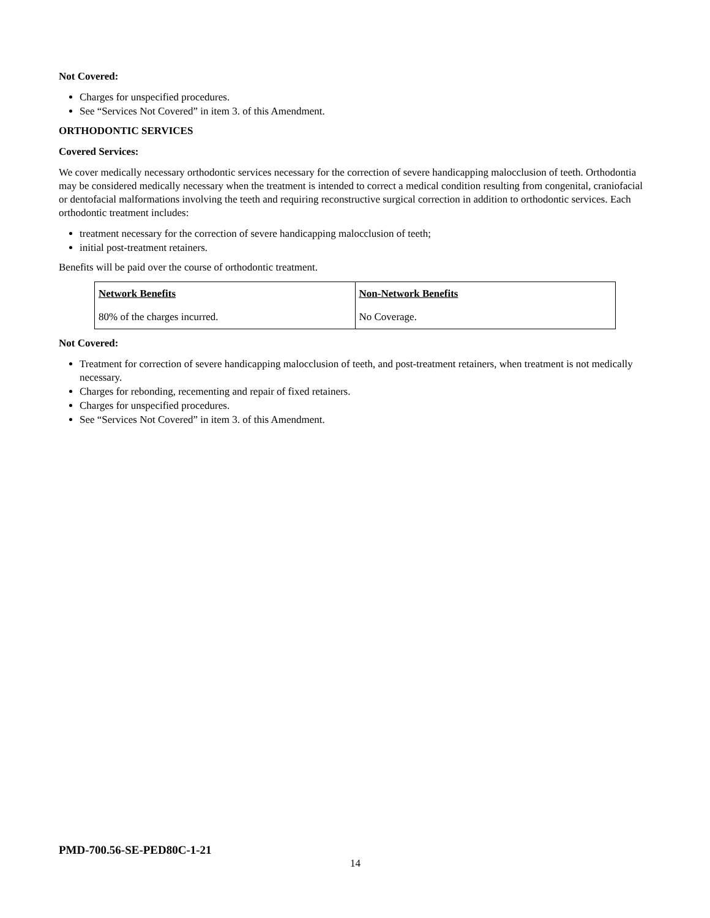Not Covered:
Charges for unspecified procedures.
See “Services Not Covered” in item 3. of this Amendment.
ORTHODONTIC SERVICES
Covered Services:
We cover medically necessary orthodontic services necessary for the correction of severe handicapping malocclusion of teeth. Orthodontia may be considered medically necessary when the treatment is intended to correct a medical condition resulting from congenital, craniofacial or dentofacial malformations involving the teeth and requiring reconstructive surgical correction in addition to orthodontic services. Each orthodontic treatment includes:
treatment necessary for the correction of severe handicapping malocclusion of teeth;
initial post-treatment retainers.
Benefits will be paid over the course of orthodontic treatment.
| Network Benefits | Non-Network Benefits |
| 80% of the charges incurred. | No Coverage. |
Not Covered:
Treatment for correction of severe handicapping malocclusion of teeth, and post-treatment retainers, when treatment is not medically necessary.
Charges for rebonding, recementing and repair of fixed retainers.
Charges for unspecified procedures.
See “Services Not Covered” in item 3. of this Amendment.
PMD-700.56-SE-PED80C-1-21
14